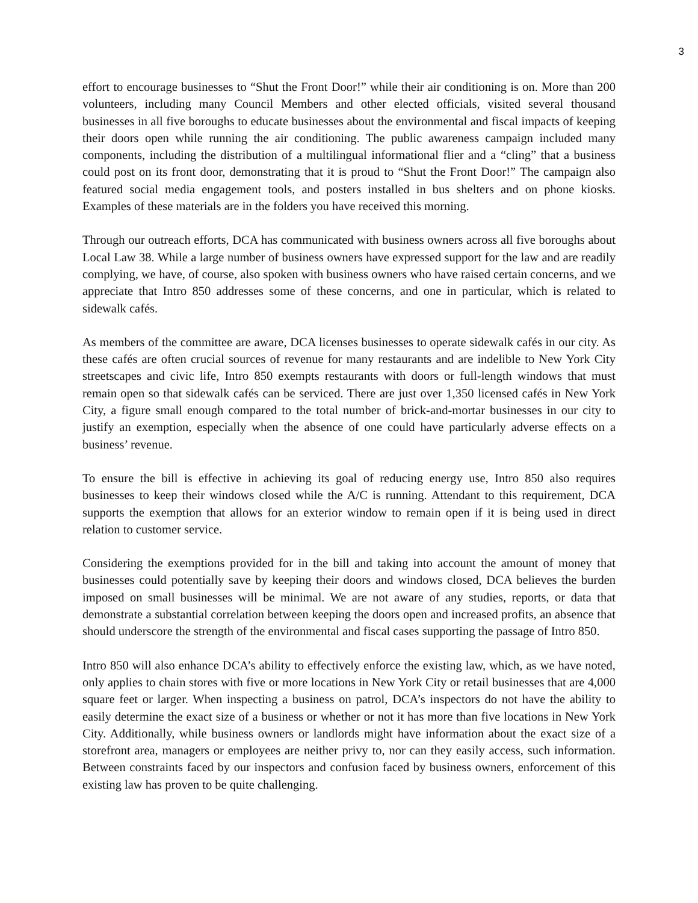3
effort to encourage businesses to “Shut the Front Door!” while their air conditioning is on. More than 200 volunteers, including many Council Members and other elected officials, visited several thousand businesses in all five boroughs to educate businesses about the environmental and fiscal impacts of keeping their doors open while running the air conditioning. The public awareness campaign included many components, including the distribution of a multilingual informational flier and a “cling” that a business could post on its front door, demonstrating that it is proud to “Shut the Front Door!” The campaign also featured social media engagement tools, and posters installed in bus shelters and on phone kiosks. Examples of these materials are in the folders you have received this morning.
Through our outreach efforts, DCA has communicated with business owners across all five boroughs about Local Law 38. While a large number of business owners have expressed support for the law and are readily complying, we have, of course, also spoken with business owners who have raised certain concerns, and we appreciate that Intro 850 addresses some of these concerns, and one in particular, which is related to sidewalk cafés.
As members of the committee are aware, DCA licenses businesses to operate sidewalk cafés in our city. As these cafés are often crucial sources of revenue for many restaurants and are indelible to New York City streetscapes and civic life, Intro 850 exempts restaurants with doors or full-length windows that must remain open so that sidewalk cafés can be serviced. There are just over 1,350 licensed cafés in New York City, a figure small enough compared to the total number of brick-and-mortar businesses in our city to justify an exemption, especially when the absence of one could have particularly adverse effects on a business’ revenue.
To ensure the bill is effective in achieving its goal of reducing energy use, Intro 850 also requires businesses to keep their windows closed while the A/C is running. Attendant to this requirement, DCA supports the exemption that allows for an exterior window to remain open if it is being used in direct relation to customer service.
Considering the exemptions provided for in the bill and taking into account the amount of money that businesses could potentially save by keeping their doors and windows closed, DCA believes the burden imposed on small businesses will be minimal. We are not aware of any studies, reports, or data that demonstrate a substantial correlation between keeping the doors open and increased profits, an absence that should underscore the strength of the environmental and fiscal cases supporting the passage of Intro 850.
Intro 850 will also enhance DCA’s ability to effectively enforce the existing law, which, as we have noted, only applies to chain stores with five or more locations in New York City or retail businesses that are 4,000 square feet or larger. When inspecting a business on patrol, DCA’s inspectors do not have the ability to easily determine the exact size of a business or whether or not it has more than five locations in New York City. Additionally, while business owners or landlords might have information about the exact size of a storefront area, managers or employees are neither privy to, nor can they easily access, such information. Between constraints faced by our inspectors and confusion faced by business owners, enforcement of this existing law has proven to be quite challenging.